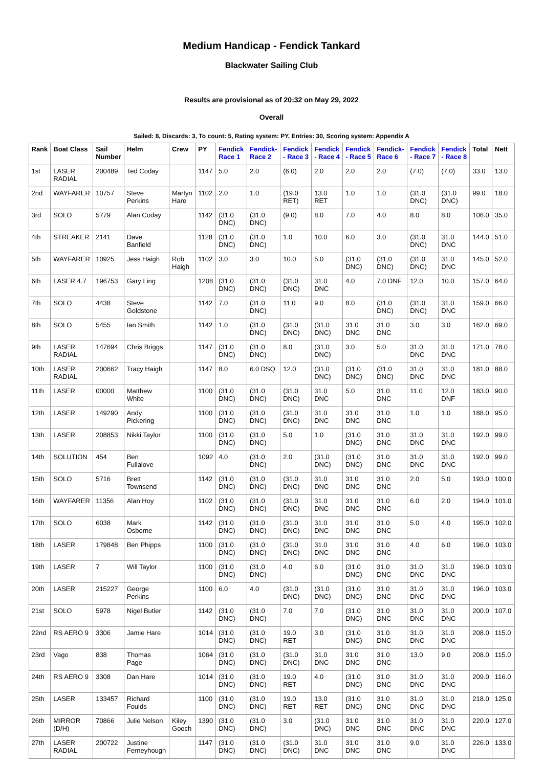Medium Handicap - Fendick Tankard
Blackwater Sailing Club
Results are provisional as of 20:32 on May 29, 2022
Overall
Sailed: 8, Discards: 3, To count: 5, Rating system: PY, Entries: 30, Scoring system: Appendix A
| Rank | Boat Class | Sail Number | Helm | Crew | PY | Fendick Race 1 | Fendick-Race 2 | Fendick - Race 3 | Fendick - Race 4 | Fendick - Race 5 | Fendick-Race 6 | Fendick - Race 7 | Fendick - Race 8 | Total | Nett |
| --- | --- | --- | --- | --- | --- | --- | --- | --- | --- | --- | --- | --- | --- | --- | --- |
| 1st | LASER RADIAL | 200489 | Ted Coday | | 1147 | 5.0 | 2.0 | (6.0) | 2.0 | 2.0 | 2.0 | (7.0) | (7.0) | 33.0 | 13.0 |
| 2nd | WAYFARER | 10757 | Steve Perkins | Martyn Hare | 1102 | 2.0 | 1.0 | (19.0 RET) | 13.0 RET | 1.0 | 1.0 | (31.0 DNC) | (31.0 DNC) | 99.0 | 18.0 |
| 3rd | SOLO | 5779 | Alan Coday | | 1142 | (31.0 DNC) | (31.0 DNC) | (9.0) | 8.0 | 7.0 | 4.0 | 8.0 | 8.0 | 106.0 | 35.0 |
| 4th | STREAKER | 2141 | Dave Banfield | | 1128 | (31.0 DNC) | (31.0 DNC) | 1.0 | 10.0 | 6.0 | 3.0 | (31.0 DNC) | 31.0 DNC | 144.0 | 51.0 |
| 5th | WAYFARER | 10925 | Jess Haigh | Rob Haigh | 1102 | 3.0 | 3.0 | 10.0 | 5.0 | (31.0 DNC) | (31.0 DNC) | (31.0 DNC) | 31.0 DNC | 145.0 | 52.0 |
| 6th | LASER 4.7 | 196753 | Gary Ling | | 1208 | (31.0 DNC) | (31.0 DNC) | (31.0 DNC) | 31.0 DNC | 4.0 | 7.0 DNF | 12.0 | 10.0 | 157.0 | 64.0 |
| 7th | SOLO | 4438 | Steve Goldstone | | 1142 | 7.0 | (31.0 DNC) | 11.0 | 9.0 | 8.0 | (31.0 DNC) | (31.0 DNC) | 31.0 DNC | 159.0 | 66.0 |
| 8th | SOLO | 5455 | Ian Smith | | 1142 | 1.0 | (31.0 DNC) | (31.0 DNC) | (31.0 DNC) | 31.0 DNC | 31.0 DNC | 3.0 | 3.0 | 162.0 | 69.0 |
| 9th | LASER RADIAL | 147694 | Chris Briggs | | 1147 | (31.0 DNC) | (31.0 DNC) | 8.0 | (31.0 DNC) | 3.0 | 5.0 | 31.0 DNC | 31.0 DNC | 171.0 | 78.0 |
| 10th | LASER RADIAL | 200662 | Tracy Haigh | | 1147 | 8.0 | 6.0 DSQ | 12.0 | (31.0 DNC) | (31.0 DNC) | (31.0 DNC) | 31.0 DNC | 31.0 DNC | 181.0 | 88.0 |
| 11th | LASER | 00000 | Matthew White | | 1100 | (31.0 DNC) | (31.0 DNC) | (31.0 DNC) | 31.0 DNC | 5.0 | 31.0 DNC | 11.0 | 12.0 DNF | 183.0 | 90.0 |
| 12th | LASER | 149290 | Andy Pickering | | 1100 | (31.0 DNC) | (31.0 DNC) | (31.0 DNC) | 31.0 DNC | 31.0 DNC | 31.0 DNC | 1.0 | 1.0 | 188.0 | 95.0 |
| 13th | LASER | 208853 | Nikki Taylor | | 1100 | (31.0 DNC) | (31.0 DNC) | 5.0 | 1.0 | (31.0 DNC) | 31.0 DNC | 31.0 DNC | 31.0 DNC | 192.0 | 99.0 |
| 14th | SOLUTION | 454 | Ben Fullalove | | 1092 | 4.0 | (31.0 DNC) | 2.0 | (31.0 DNC) | (31.0 DNC) | 31.0 DNC | 31.0 DNC | 31.0 DNC | 192.0 | 99.0 |
| 15th | SOLO | 5716 | Brett Townsend | | 1142 | (31.0 DNC) | (31.0 DNC) | (31.0 DNC) | 31.0 DNC | 31.0 DNC | 31.0 DNC | 2.0 | 5.0 | 193.0 | 100.0 |
| 16th | WAYFARER | 11356 | Alan Hoy | | 1102 | (31.0 DNC) | (31.0 DNC) | (31.0 DNC) | 31.0 DNC | 31.0 DNC | 31.0 DNC | 6.0 | 2.0 | 194.0 | 101.0 |
| 17th | SOLO | 6038 | Mark Osborne | | 1142 | (31.0 DNC) | (31.0 DNC) | (31.0 DNC) | 31.0 DNC | 31.0 DNC | 31.0 DNC | 5.0 | 4.0 | 195.0 | 102.0 |
| 18th | LASER | 179848 | Ben Phipps | | 1100 | (31.0 DNC) | (31.0 DNC) | (31.0 DNC) | 31.0 DNC | 31.0 DNC | 31.0 DNC | 4.0 | 6.0 | 196.0 | 103.0 |
| 19th | LASER | 7 | Will Taylor | | 1100 | (31.0 DNC) | (31.0 DNC) | 4.0 | 6.0 | (31.0 DNC) | 31.0 DNC | 31.0 DNC | 31.0 DNC | 196.0 | 103.0 |
| 20th | LASER | 215227 | George Perkins | | 1100 | 6.0 | 4.0 | (31.0 DNC) | (31.0 DNC) | (31.0 DNC) | 31.0 DNC | 31.0 DNC | 31.0 DNC | 196.0 | 103.0 |
| 21st | SOLO | 5978 | Nigel Butler | | 1142 | (31.0 DNC) | (31.0 DNC) | 7.0 | 7.0 | (31.0 DNC) | 31.0 DNC | 31.0 DNC | 31.0 DNC | 200.0 | 107.0 |
| 22nd | RS AERO 9 | 3306 | Jamie Hare | | 1014 | (31.0 DNC) | (31.0 DNC) | 19.0 RET | 3.0 | (31.0 DNC) | 31.0 DNC | 31.0 DNC | 31.0 DNC | 208.0 | 115.0 |
| 23rd | Vago | 838 | Thomas Page | | 1064 | (31.0 DNC) | (31.0 DNC) | (31.0 DNC) | 31.0 DNC | 31.0 DNC | 31.0 DNC | 13.0 | 9.0 | 208.0 | 115.0 |
| 24th | RS AERO 9 | 3308 | Dan Hare | | 1014 | (31.0 DNC) | (31.0 DNC) | 19.0 RET | 4.0 | (31.0 DNC) | 31.0 DNC | 31.0 DNC | 31.0 DNC | 209.0 | 116.0 |
| 25th | LASER | 133457 | Richard Foulds | | 1100 | (31.0 DNC) | (31.0 DNC) | 19.0 RET | 13.0 RET | (31.0 DNC) | 31.0 DNC | 31.0 DNC | 31.0 DNC | 218.0 | 125.0 |
| 26th | MIRROR (D/H) | 70866 | Julie Nelson | Kiley Gooch | 1390 | (31.0 DNC) | (31.0 DNC) | 3.0 | (31.0 DNC) | 31.0 DNC | 31.0 DNC | 31.0 DNC | 31.0 DNC | 220.0 | 127.0 |
| 27th | LASER RADIAL | 200722 | Justine Ferneyhough | | 1147 | (31.0 DNC) | (31.0 DNC) | (31.0 DNC) | 31.0 DNC | 31.0 DNC | 31.0 DNC | 9.0 | 31.0 DNC | 226.0 | 133.0 |